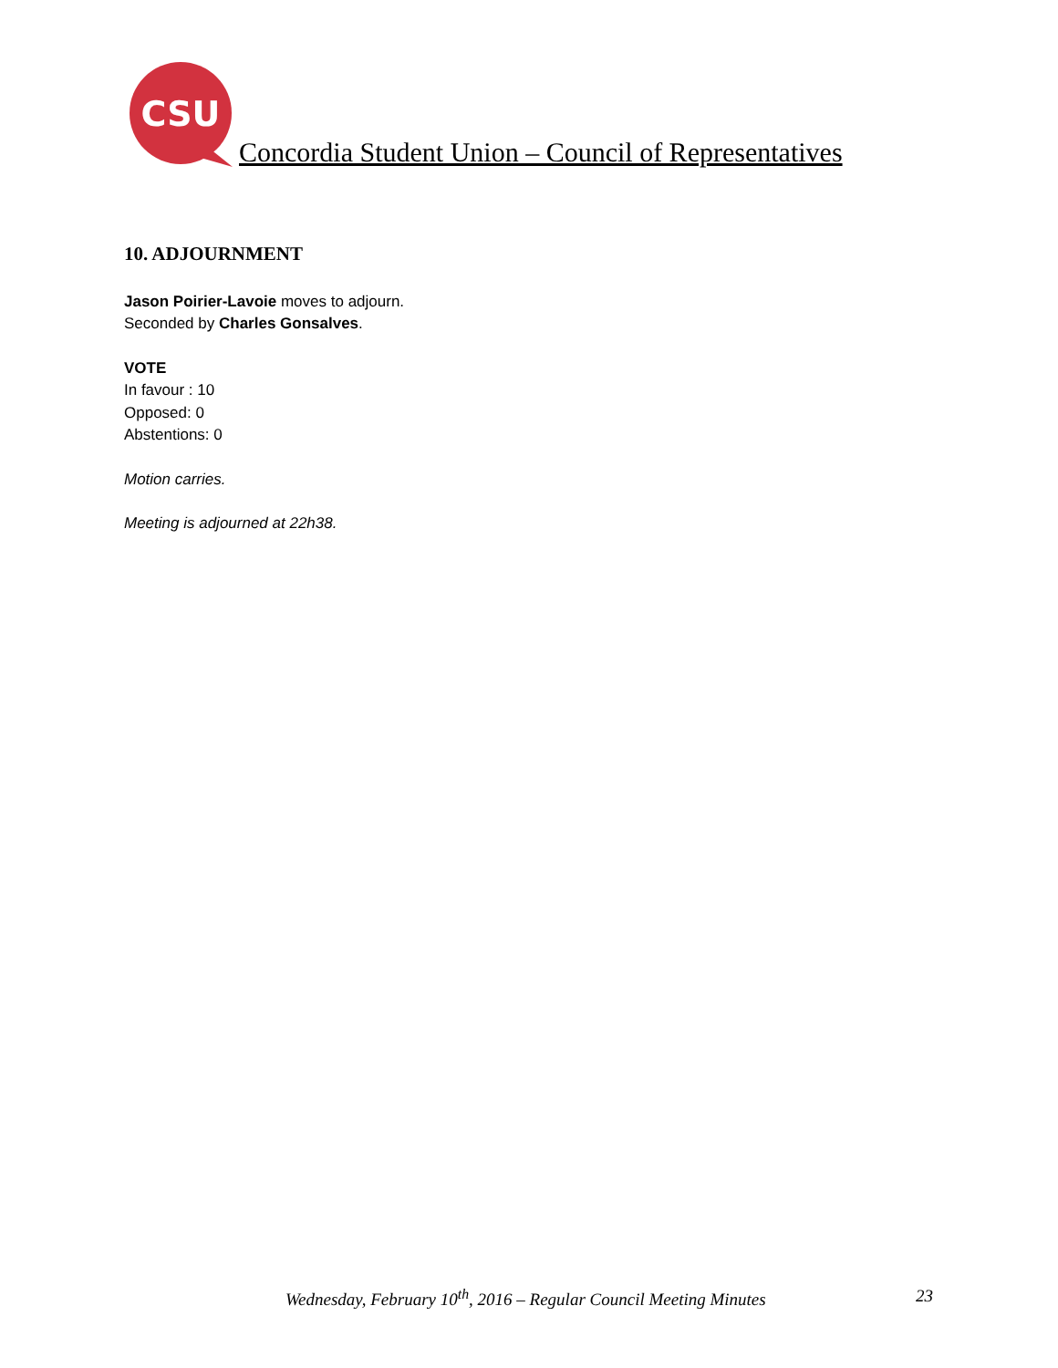CSU
Concordia Student Union – Council of Representatives
10. ADJOURNMENT
Jason Poirier-Lavoie moves to adjourn.
Seconded by Charles Gonsalves.
VOTE
In favour : 10
Opposed: 0
Abstentions: 0
Motion carries.
Meeting is adjourned at 22h38.
Wednesday, February 10<sup>th</sup>, 2016 – Regular Council Meeting Minutes 23